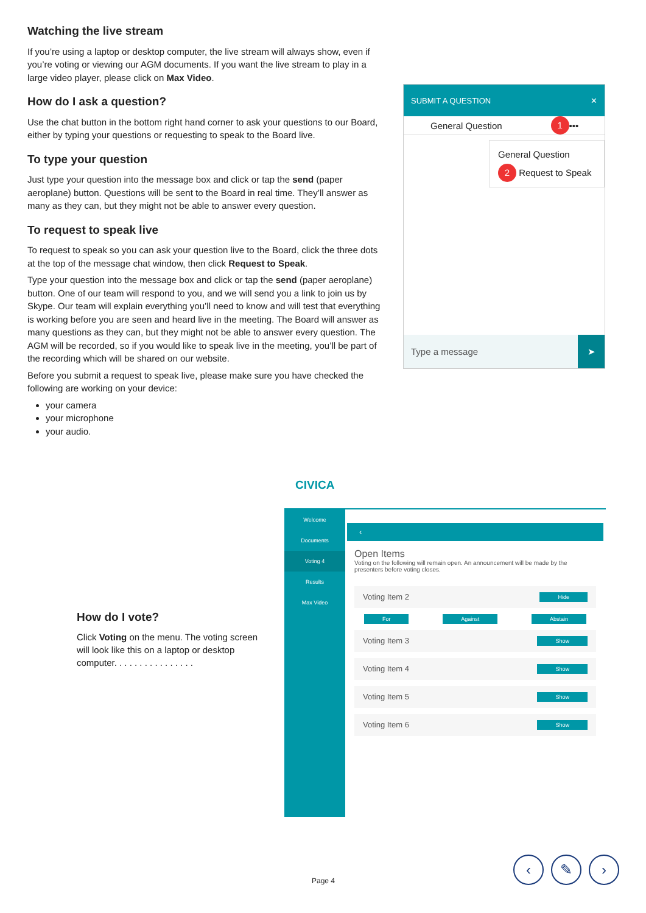Watching the live stream
If you’re using a laptop or desktop computer, the live stream will always show, even if you’re voting or viewing our AGM documents. If you want the live stream to play in a large video player, please click on Max Video.
How do I ask a question?
Use the chat button in the bottom right hand corner to ask your questions to our Board, either by typing your questions or requesting to speak to the Board live.
To type your question
Just type your question into the message box and click or tap the send (paper aeroplane) button. Questions will be sent to the Board in real time. They’ll answer as many as they can, but they might not be able to answer every question.
To request to speak live
To request to speak so you can ask your question live to the Board, click the three dots at the top of the message chat window, then click Request to Speak.
Type your question into the message box and click or tap the send (paper aeroplane) button. One of our team will respond to you, and we will send you a link to join us by Skype. Our team will explain everything you’ll need to know and will test that everything is working before you are seen and heard live in the meeting. The Board will answer as many questions as they can, but they might not be able to answer every question. The AGM will be recorded, so if you would like to speak live in the meeting, you’ll be part of the recording which will be shared on our website.
Before you submit a request to speak live, please make sure you have checked the following are working on your device:
your camera
your microphone
your audio.
SUBMIT A QUESTION ✕
General Question 1 •••
General Question
2 Request to Speak
Type a message ➤
CIVICA
How do I vote?
Click Voting on the menu. The voting screen will look like this on a laptop or desktop computer. . . . . . . . . . . . . . . .
Welcome
Documents
Voting 4
Results
Max Video
‹
Open Items
Voting on the following will remain open. An announcement will be made by the presenters before voting closes.
Voting Item 2 Hide
For Against Abstain
Voting Item 3 Show
Voting Item 4 Show
Voting Item 5 Show
Voting Item 6 Show
Page 4
‹ ✎ ›